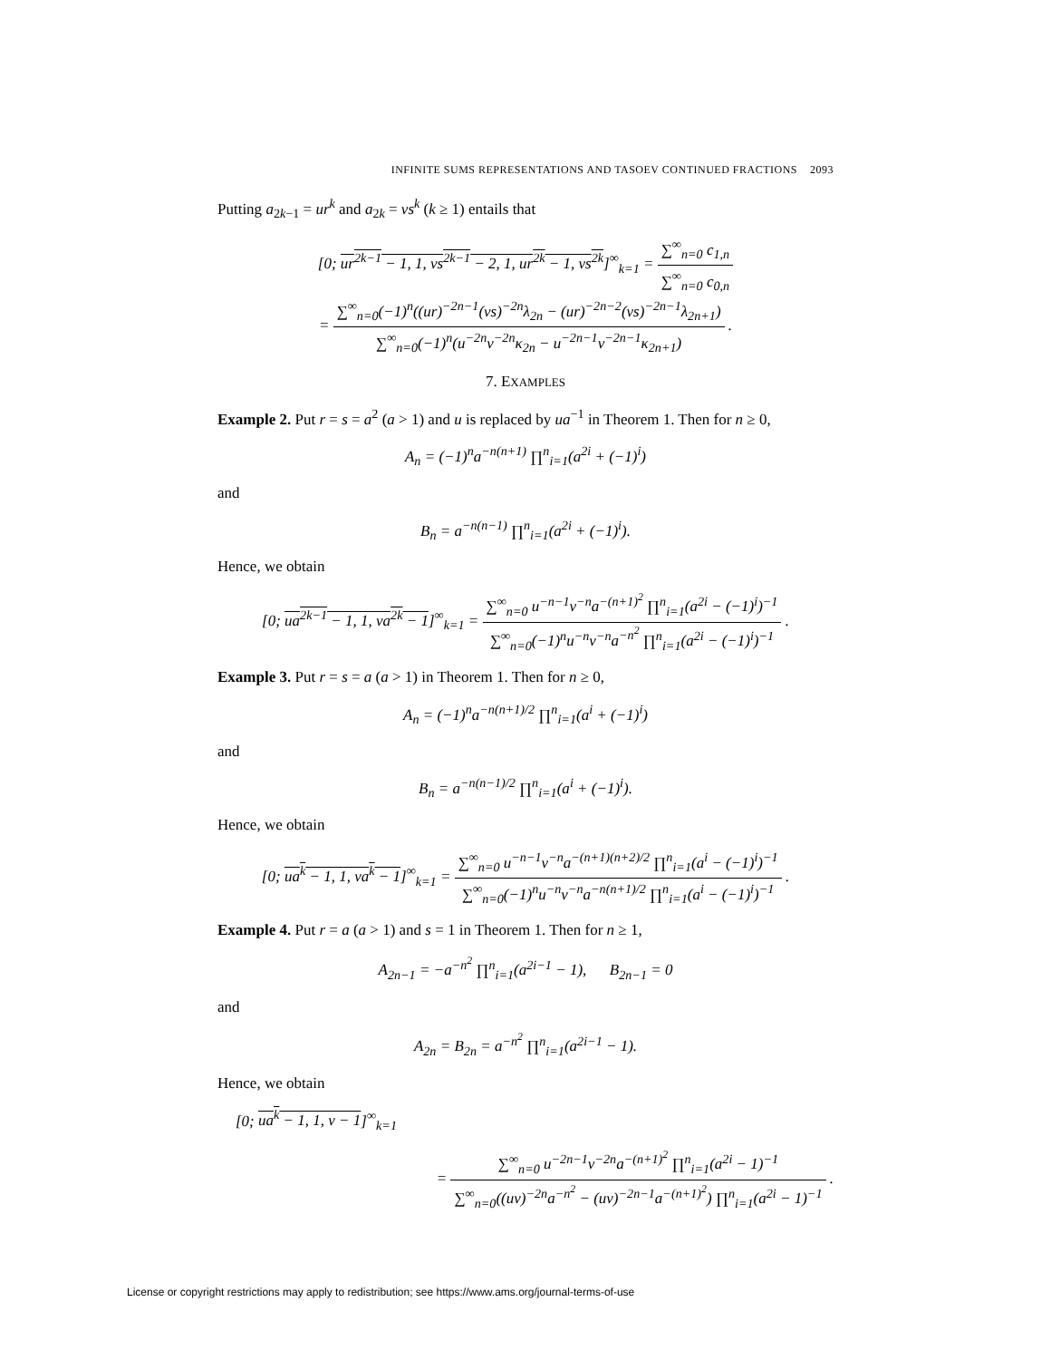INFINITE SUMS REPRESENTATIONS AND TASOEV CONTINUED FRACTIONS 2093
Putting a<sub>2k−1</sub> = ur<sup>k</sup> and a<sub>2k</sub> = vs<sup>k</sup> (k ≥ 1) entails that
[0; ur<sup>2k−1</sup> − 1, 1, vs<sup>2k−1</sup> − 2, 1, ur<sup>2k</sup> − 1, vs<sup>2k</sup>]<sup>∞</sup><sub>k=1</sub> = ∑<sup>∞</sup><sub>n=0</sub> c<sub>1,n</sub> ∑<sup>∞</sup><sub>n=0</sub> c<sub>0,n</sub>
= ∑<sup>∞</sup><sub>n=0</sub>(−1)<sup>n</sup>((ur)<sup>−2n−1</sup>(vs)<sup>−2n</sup>λ<sub>2n</sub> − (ur)<sup>−2n−2</sup>(vs)<sup>−2n−1</sup>λ<sub>2n+1</sub>) ∑<sup>∞</sup><sub>n=0</sub>(−1)<sup>n</sup>(u<sup>−2n</sup>v<sup>−2n</sup>κ<sub>2n</sub> − u<sup>−2n−1</sup>v<sup>−2n−1</sup>κ<sub>2n+1</sub>) .
7. EXAMPLES
Example 2. Put r = s = a<sup>2</sup> (a > 1) and u is replaced by ua<sup>−1</sup> in Theorem 1. Then for n ≥ 0,
A<sub>n</sub> = (−1)<sup>n</sup>a<sup>−n(n+1)</sup> ∏<sup>n</sup><sub>i=1</sub>(a<sup>2i</sup> + (−1)<sup>i</sup>)
and
B<sub>n</sub> = a<sup>−n(n−1)</sup> ∏<sup>n</sup><sub>i=1</sub>(a<sup>2i</sup> + (−1)<sup>i</sup>).
Hence, we obtain
[0; ua<sup>2k−1</sup> − 1, 1, va<sup>2k</sup> − 1]<sup>∞</sup><sub>k=1</sub> = ∑<sup>∞</sup><sub>n=0</sub> u<sup>−n−1</sup>v<sup>−n</sup>a<sup>−(n+1)<sup>2</sup></sup> ∏<sup>n</sup><sub>i=1</sub>(a<sup>2i</sup> − (−1)<sup>i</sup>)<sup>−1</sup> ∑<sup>∞</sup><sub>n=0</sub>(−1)<sup>n</sup>u<sup>−n</sup>v<sup>−n</sup>a<sup>−n<sup>2</sup></sup> ∏<sup>n</sup><sub>i=1</sub>(a<sup>2i</sup> − (−1)<sup>i</sup>)<sup>−1</sup> .
Example 3. Put r = s = a (a > 1) in Theorem 1. Then for n ≥ 0,
A<sub>n</sub> = (−1)<sup>n</sup>a<sup>−n(n+1)/2</sup> ∏<sup>n</sup><sub>i=1</sub>(a<sup>i</sup> + (−1)<sup>i</sup>)
and
B<sub>n</sub> = a<sup>−n(n−1)/2</sup> ∏<sup>n</sup><sub>i=1</sub>(a<sup>i</sup> + (−1)<sup>i</sup>).
Hence, we obtain
[0; ua<sup>k</sup> − 1, 1, va<sup>k</sup> − 1]<sup>∞</sup><sub>k=1</sub> = ∑<sup>∞</sup><sub>n=0</sub> u<sup>−n−1</sup>v<sup>−n</sup>a<sup>−(n+1)(n+2)/2</sup> ∏<sup>n</sup><sub>i=1</sub>(a<sup>i</sup> − (−1)<sup>i</sup>)<sup>−1</sup> ∑<sup>∞</sup><sub>n=0</sub>(−1)<sup>n</sup>u<sup>−n</sup>v<sup>−n</sup>a<sup>−n(n+1)/2</sup> ∏<sup>n</sup><sub>i=1</sub>(a<sup>i</sup> − (−1)<sup>i</sup>)<sup>−1</sup> .
Example 4. Put r = a (a > 1) and s = 1 in Theorem 1. Then for n ≥ 1,
A<sub>2n−1</sub> = −a<sup>−n<sup>2</sup></sup> ∏<sup>n</sup><sub>i=1</sub>(a<sup>2i−1</sup> − 1), B<sub>2n−1</sub> = 0
and
A<sub>2n</sub> = B<sub>2n</sub> = a<sup>−n<sup>2</sup></sup> ∏<sup>n</sup><sub>i=1</sub>(a<sup>2i−1</sup> − 1).
Hence, we obtain
[0; ua<sup>k</sup> − 1, 1, v − 1]<sup>∞</sup><sub>k=1</sub>
= ∑<sup>∞</sup><sub>n=0</sub> u<sup>−2n−1</sup>v<sup>−2n</sup>a<sup>−(n+1)<sup>2</sup></sup> ∏<sup>n</sup><sub>i=1</sub>(a<sup>2i</sup> − 1)<sup>−1</sup> ∑<sup>∞</sup><sub>n=0</sub>((uv)<sup>−2n</sup>a<sup>−n<sup>2</sup></sup> − (uv)<sup>−2n−1</sup>a<sup>−(n+1)<sup>2</sup></sup>) ∏<sup>n</sup><sub>i=1</sub>(a<sup>2i</sup> − 1)<sup>−1</sup> .
License or copyright restrictions may apply to redistribution; see https://www.ams.org/journal-terms-of-use